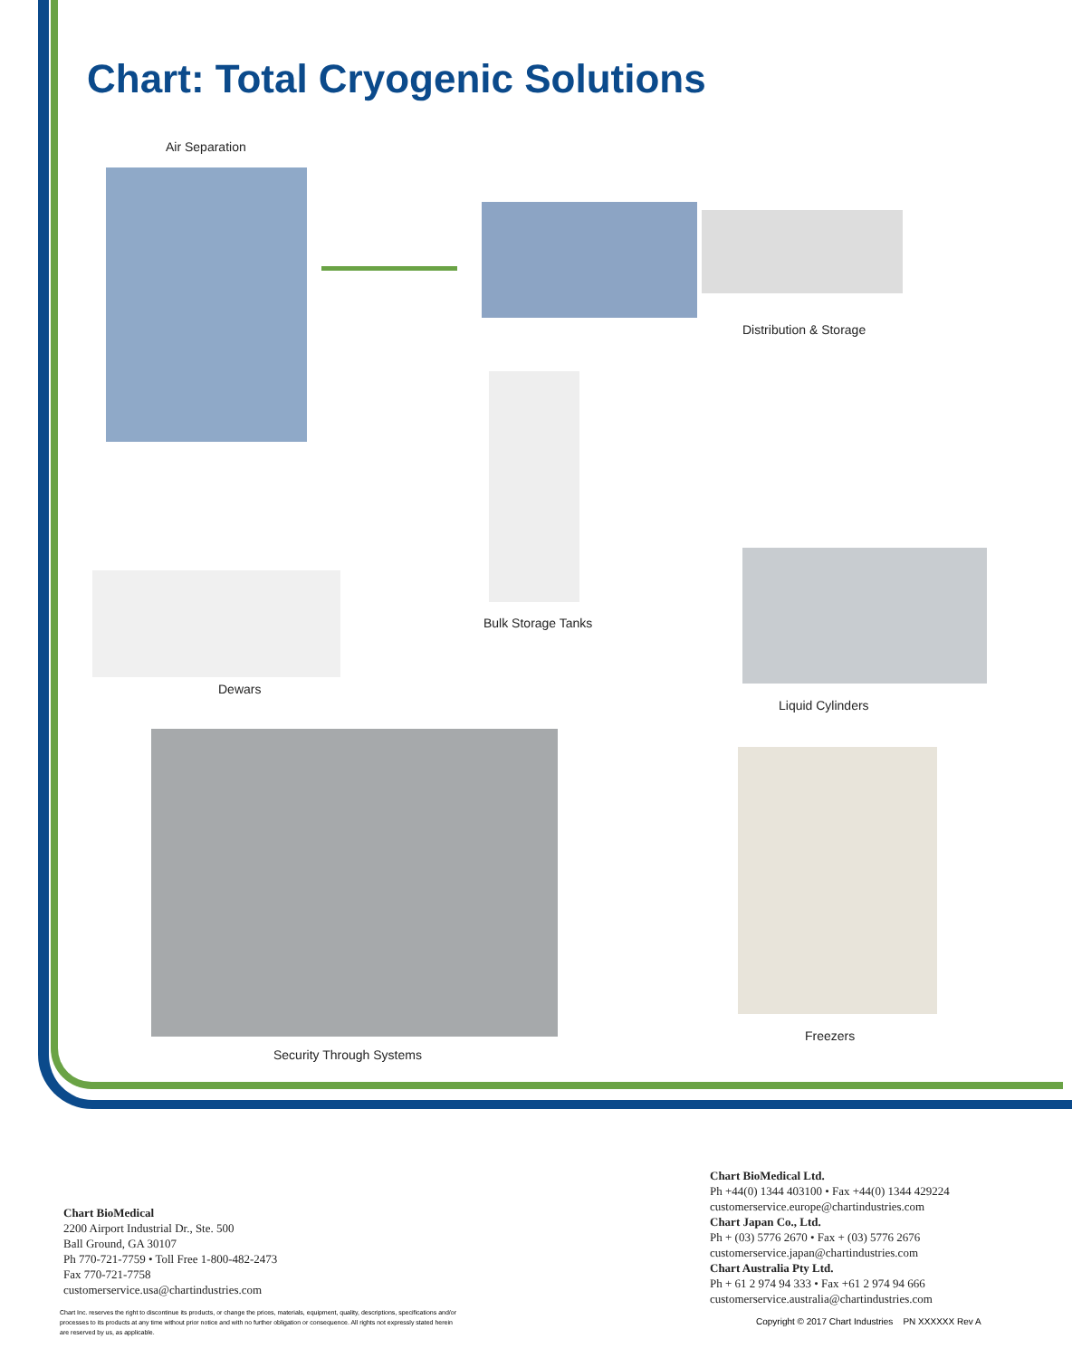Chart: Total Cryogenic Solutions
Air Separation
Distribution & Storage
Bulk Storage Tanks
Dewars
Liquid Cylinders
Security Through Systems
Freezers
Chart BioMedical
2200 Airport Industrial Dr., Ste. 500
Ball Ground, GA 30107
Ph 770-721-7759 • Toll Free 1-800-482-2473
Fax 770-721-7758
customerservice.usa@chartindustries.com
Chart BioMedical Ltd.
Ph +44(0) 1344 403100 • Fax +44(0) 1344 429224
customerservice.europe@chartindustries.com
Chart Japan Co., Ltd.
Ph + (03) 5776 2670 • Fax + (03) 5776 2676
customerservice.japan@chartindustries.com
Chart Australia Pty Ltd.
Ph + 61 2 974 94 333 • Fax +61 2 974 94 666
customerservice.australia@chartindustries.com
Chart Inc. reserves the right to discontinue its products, or change the prices, materials, equipment, quality, descriptions, specifications and/or processes to its products at any time without prior notice and with no further obligation or consequence. All rights not expressly stated herein are reserved by us, as applicable.
Copyright © 2017 Chart Industries PN XXXXXX Rev A